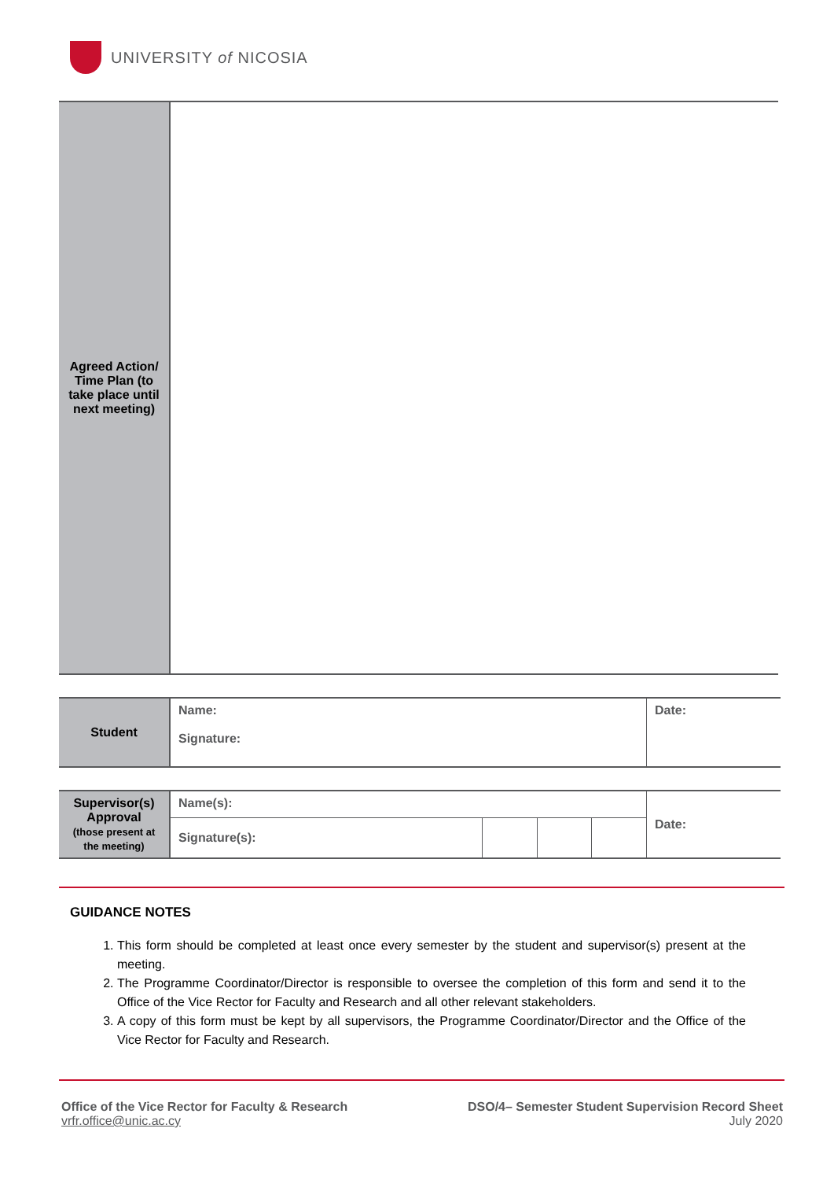UNIVERSITY of NICOSIA
| Agreed Action/ Time Plan (to take place until next meeting) | |
| Student | Name: Signature: | Date: |
| Supervisor(s) Approval (those present at the meeting) | Name(s): | | | | Date: |
| | Signature(s): | | | | |
GUIDANCE NOTES
1. This form should be completed at least once every semester by the student and supervisor(s) present at the meeting.
2. The Programme Coordinator/Director is responsible to oversee the completion of this form and send it to the Office of the Vice Rector for Faculty and Research and all other relevant stakeholders.
3. A copy of this form must be kept by all supervisors, the Programme Coordinator/Director and the Office of the Vice Rector for Faculty and Research.
Office of the Vice Rector for Faculty & Research
vrfr.office@unic.ac.cy
DSO/4– Semester Student Supervision Record Sheet
July 2020